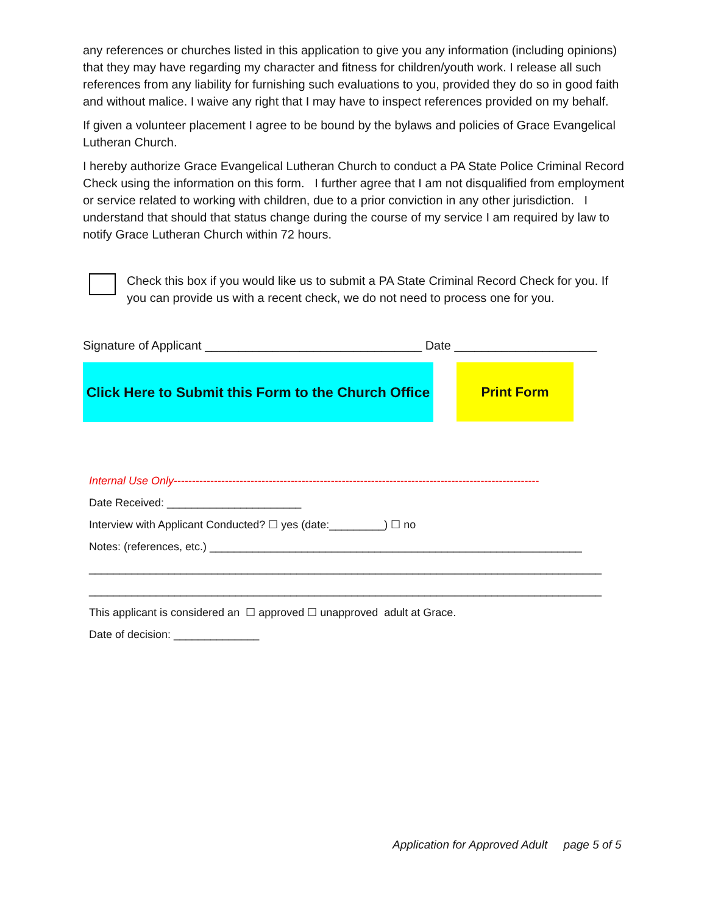any references or churches listed in this application to give you any information (including opinions) that they may have regarding my character and fitness for children/youth work. I release all such references from any liability for furnishing such evaluations to you, provided they do so in good faith and without malice. I waive any right that I may have to inspect references provided on my behalf.
If given a volunteer placement I agree to be bound by the bylaws and policies of Grace Evangelical Lutheran Church.
I hereby authorize Grace Evangelical Lutheran Church to conduct a PA State Police Criminal Record Check using the information on this form. I further agree that I am not disqualified from employment or service related to working with children, due to a prior conviction in any other jurisdiction. I understand that should that status change during the course of my service I am required by law to notify Grace Lutheran Church within 72 hours.
Check this box if you would like us to submit a PA State Criminal Record Check for you. If you can provide us with a recent check, we do not need to process one for you.
Signature of Applicant ________________________________ Date _____________________
Click Here to Submit this Form to the Church Office
Print Form
Internal Use Only----------------------------------------------------------------------------------------------------
Date Received: ______________________
Interview with Applicant Conducted? ☐ yes (date:_________) ☐ no
Notes: (references, etc.) _____________________________________________________________
____________________________________________________________________________________
____________________________________________________________________________________
This applicant is considered an ☐ approved ☐ unapproved adult at Grace.
Date of decision: ______________
Application for Approved Adult page 5 of 5